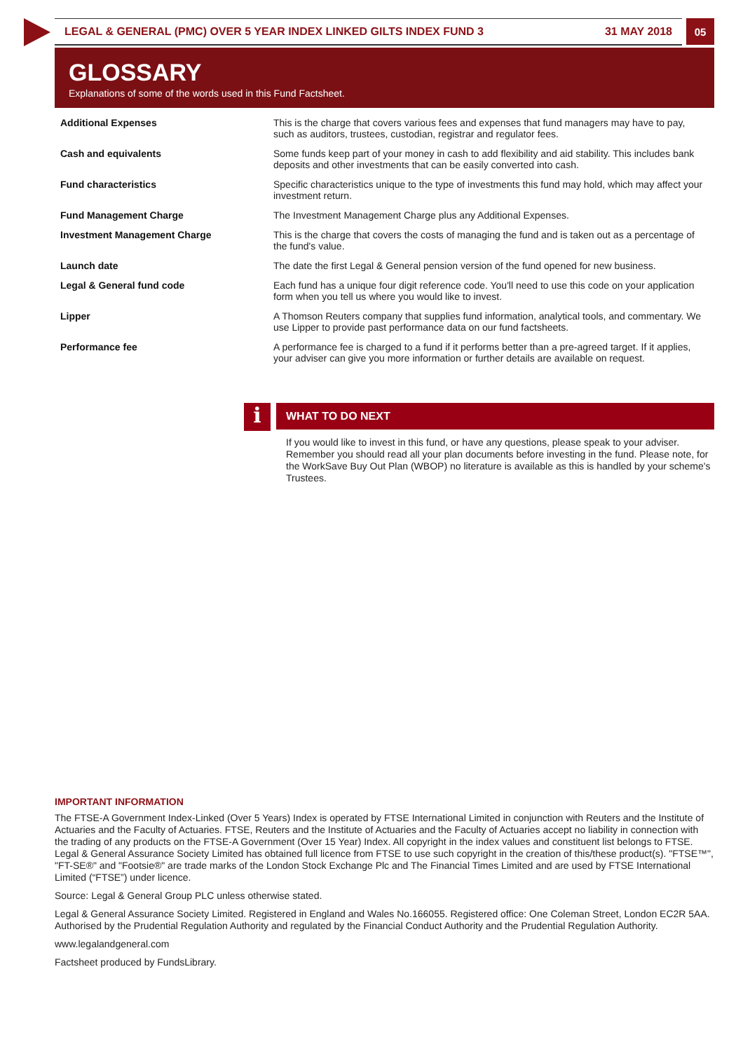LEGAL & GENERAL (PMC) OVER 5 YEAR INDEX LINKED GILTS INDEX FUND 3 31 MAY 2018 05
GLOSSARY
Explanations of some of the words used in this Fund Factsheet.
| Additional Expenses | This is the charge that covers various fees and expenses that fund managers may have to pay, such as auditors, trustees, custodian, registrar and regulator fees. |
| Cash and equivalents | Some funds keep part of your money in cash to add flexibility and aid stability. This includes bank deposits and other investments that can be easily converted into cash. |
| Fund characteristics | Specific characteristics unique to the type of investments this fund may hold, which may affect your investment return. |
| Fund Management Charge | The Investment Management Charge plus any Additional Expenses. |
| Investment Management Charge | This is the charge that covers the costs of managing the fund and is taken out as a percentage of the fund's value. |
| Launch date | The date the first Legal & General pension version of the fund opened for new business. |
| Legal & General fund code | Each fund has a unique four digit reference code. You'll need to use this code on your application form when you tell us where you would like to invest. |
| Lipper | A Thomson Reuters company that supplies fund information, analytical tools, and commentary. We use Lipper to provide past performance data on our fund factsheets. |
| Performance fee | A performance fee is charged to a fund if it performs better than a pre-agreed target. If it applies, your adviser can give you more information or further details are available on request. |
i
WHAT TO DO NEXT
If you would like to invest in this fund, or have any questions, please speak to your adviser. Remember you should read all your plan documents before investing in the fund. Please note, for the WorkSave Buy Out Plan (WBOP) no literature is available as this is handled by your scheme's Trustees.
IMPORTANT INFORMATION
The FTSE-A Government Index-Linked (Over 5 Years) Index is operated by FTSE International Limited in conjunction with Reuters and the Institute of Actuaries and the Faculty of Actuaries. FTSE, Reuters and the Institute of Actuaries and the Faculty of Actuaries accept no liability in connection with the trading of any products on the FTSE-A Government (Over 15 Year) Index. All copyright in the index values and constituent list belongs to FTSE. Legal & General Assurance Society Limited has obtained full licence from FTSE to use such copyright in the creation of this/these product(s). "FTSE™", "FT-SE®" and "Footsie®" are trade marks of the London Stock Exchange Plc and The Financial Times Limited and are used by FTSE International Limited (“FTSE”) under licence.
Source: Legal & General Group PLC unless otherwise stated.
Legal & General Assurance Society Limited. Registered in England and Wales No.166055. Registered office: One Coleman Street, London EC2R 5AA. Authorised by the Prudential Regulation Authority and regulated by the Financial Conduct Authority and the Prudential Regulation Authority.
www.legalandgeneral.com
Factsheet produced by FundsLibrary.